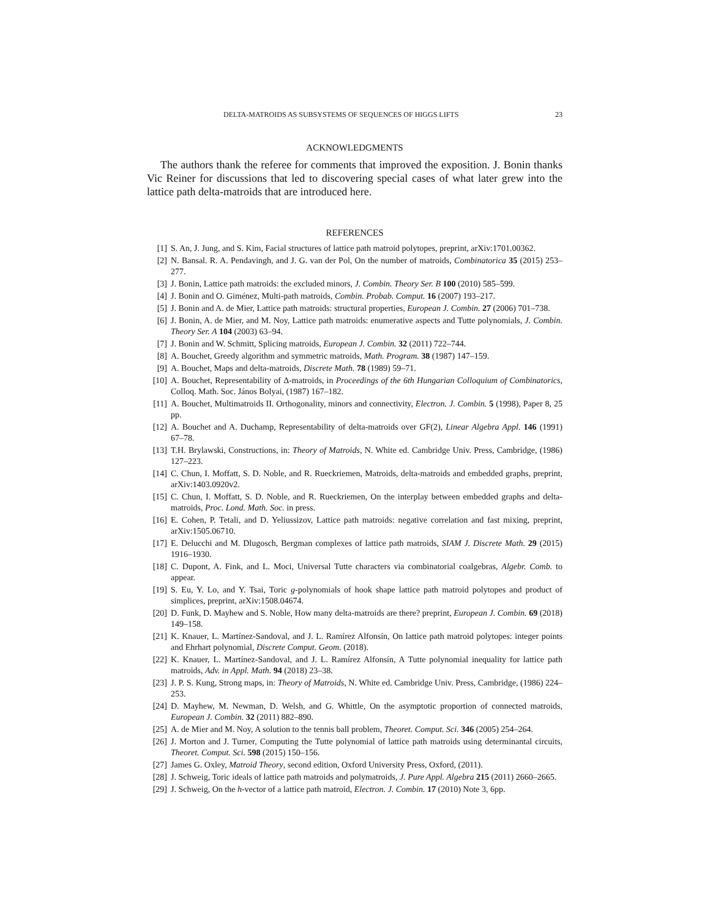DELTA-MATROIDS AS SUBSYSTEMS OF SEQUENCES OF HIGGS LIFTS 23
ACKNOWLEDGMENTS
The authors thank the referee for comments that improved the exposition. J. Bonin thanks Vic Reiner for discussions that led to discovering special cases of what later grew into the lattice path delta-matroids that are introduced here.
REFERENCES
[1] S. An, J. Jung, and S. Kim, Facial structures of lattice path matroid polytopes, preprint, arXiv:1701.00362.
[2] N. Bansal. R. A. Pendavingh, and J. G. van der Pol, On the number of matroids, Combinatorica 35 (2015) 253–277.
[3] J. Bonin, Lattice path matroids: the excluded minors, J. Combin. Theory Ser. B 100 (2010) 585–599.
[4] J. Bonin and O. Giménez, Multi-path matroids, Combin. Probab. Comput. 16 (2007) 193–217.
[5] J. Bonin and A. de Mier, Lattice path matroids: structural properties, European J. Combin. 27 (2006) 701–738.
[6] J. Bonin, A. de Mier, and M. Noy, Lattice path matroids: enumerative aspects and Tutte polynomials, J. Combin. Theory Ser. A 104 (2003) 63–94.
[7] J. Bonin and W. Schmitt, Splicing matroids, European J. Combin. 32 (2011) 722–744.
[8] A. Bouchet, Greedy algorithm and symmetric matroids, Math. Program. 38 (1987) 147–159.
[9] A. Bouchet, Maps and delta-matroids, Discrete Math. 78 (1989) 59–71.
[10] A. Bouchet, Representability of Δ-matroids, in Proceedings of the 6th Hungarian Colloquium of Combinatorics, Colloq. Math. Soc. János Bolyai, (1987) 167–182.
[11] A. Bouchet, Multimatroids II. Orthogonality, minors and connectivity, Electron. J. Combin. 5 (1998), Paper 8, 25 pp.
[12] A. Bouchet and A. Duchamp, Representability of delta-matroids over GF(2), Linear Algebra Appl. 146 (1991) 67–78.
[13] T.H. Brylawski, Constructions, in: Theory of Matroids, N. White ed. Cambridge Univ. Press, Cambridge, (1986) 127–223.
[14] C. Chun, I. Moffatt, S. D. Noble, and R. Rueckriemen, Matroids, delta-matroids and embedded graphs, preprint, arXiv:1403.0920v2.
[15] C. Chun, I. Moffatt, S. D. Noble, and R. Rueckriemen, On the interplay between embedded graphs and delta-matroids, Proc. Lond. Math. Soc. in press.
[16] E. Cohen, P. Tetali, and D. Yeliussizov, Lattice path matroids: negative correlation and fast mixing, preprint, arXiv:1505.06710.
[17] E. Delucchi and M. Dlugosch, Bergman complexes of lattice path matroids, SIAM J. Discrete Math. 29 (2015) 1916–1930.
[18] C. Dupont, A. Fink, and L. Moci, Universal Tutte characters via combinatorial coalgebras, Algebr. Comb. to appear.
[19] S. Eu, Y. Lo, and Y. Tsai, Toric g-polynomials of hook shape lattice path matroid polytopes and product of simplices, preprint, arXiv:1508.04674.
[20] D. Funk, D. Mayhew and S. Noble, How many delta-matroids are there? preprint, European J. Combin. 69 (2018) 149–158.
[21] K. Knauer, L. Martínez-Sandoval, and J. L. Ramírez Alfonsín, On lattice path matroid polytopes: integer points and Ehrhart polynomial, Discrete Comput. Geom. (2018).
[22] K. Knauer, L. Martínez-Sandoval, and J. L. Ramírez Alfonsín, A Tutte polynomial inequality for lattice path matroids, Adv. in Appl. Math. 94 (2018) 23–38.
[23] J. P. S. Kung, Strong maps, in: Theory of Matroids, N. White ed. Cambridge Univ. Press, Cambridge, (1986) 224–253.
[24] D. Mayhew, M. Newman, D. Welsh, and G. Whittle, On the asymptotic proportion of connected matroids, European J. Combin. 32 (2011) 882–890.
[25] A. de Mier and M. Noy, A solution to the tennis ball problem, Theoret. Comput. Sci. 346 (2005) 254–264.
[26] J. Morton and J. Turner, Computing the Tutte polynomial of lattice path matroids using determinantal circuits, Theoret. Comput. Sci. 598 (2015) 150–156.
[27] James G. Oxley, Matroid Theory, second edition, Oxford University Press, Oxford, (2011).
[28] J. Schweig, Toric ideals of lattice path matroids and polymatroids, J. Pure Appl. Algebra 215 (2011) 2660–2665.
[29] J. Schweig, On the h-vector of a lattice path matroid, Electron. J. Combin. 17 (2010) Note 3, 6pp.